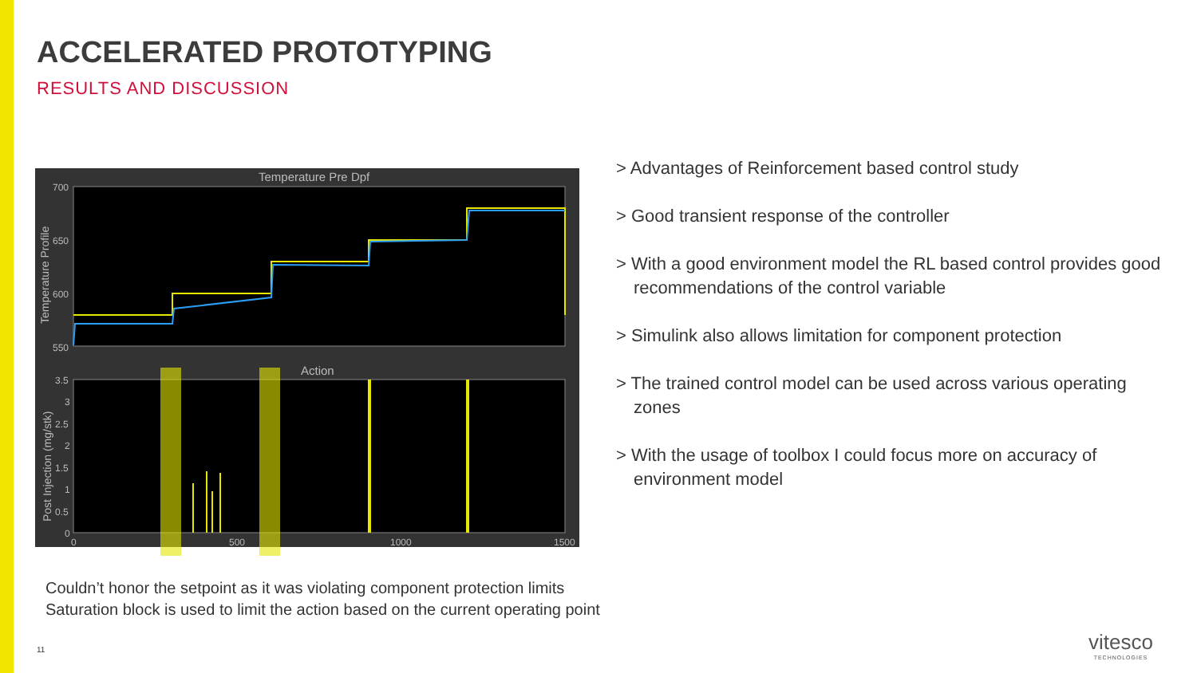ACCELERATED PROTOTYPING
RESULTS AND DISCUSSION
Temperature Pre Dpf
700
650
600
550
Temperature Profile
Action
3.5
3
2.5
2
1.5
1
0.5
0
Post Injection (mg/stk)
0
500
1000
1500
> Advantages of Reinforcement based control study
> Good transient response of the controller
> With a good environment model the RL based control provides good recommendations of the control variable
> Simulink also allows limitation for component protection
> The trained control model can be used across various operating zones
> With the usage of toolbox I could focus more on accuracy of environment model
Couldn’t honor the setpoint as it was violating component protection limits
Saturation block is used to limit the action based on the current operating point
11
vitesco
TECHNOLOGIES